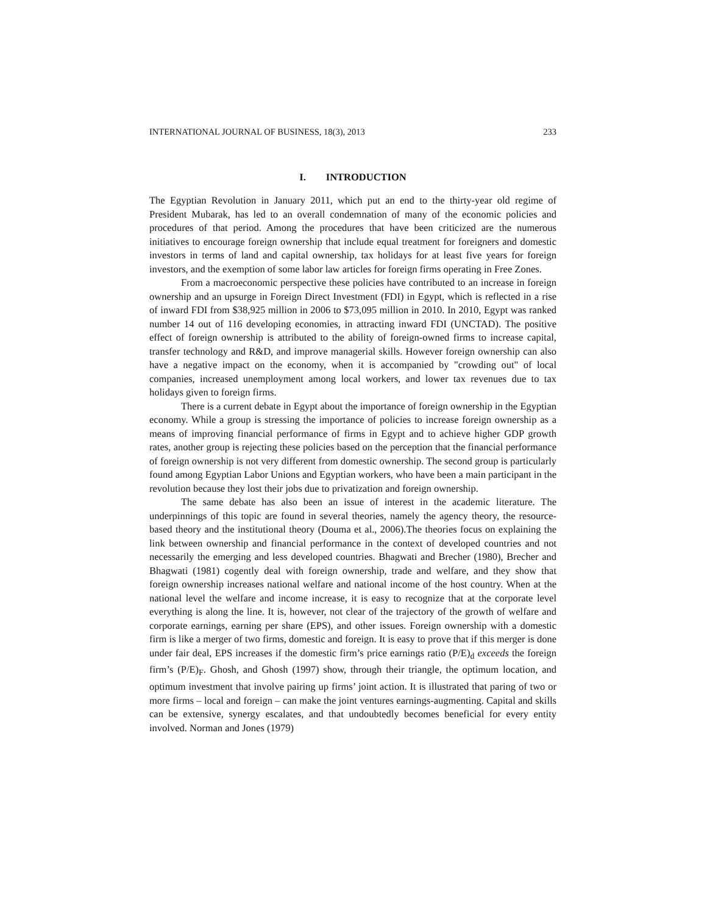INTERNATIONAL JOURNAL OF BUSINESS, 18(3), 2013 233
I. INTRODUCTION
The Egyptian Revolution in January 2011, which put an end to the thirty-year old regime of President Mubarak, has led to an overall condemnation of many of the economic policies and procedures of that period. Among the procedures that have been criticized are the numerous initiatives to encourage foreign ownership that include equal treatment for foreigners and domestic investors in terms of land and capital ownership, tax holidays for at least five years for foreign investors, and the exemption of some labor law articles for foreign firms operating in Free Zones.
From a macroeconomic perspective these policies have contributed to an increase in foreign ownership and an upsurge in Foreign Direct Investment (FDI) in Egypt, which is reflected in a rise of inward FDI from $38,925 million in 2006 to $73,095 million in 2010. In 2010, Egypt was ranked number 14 out of 116 developing economies, in attracting inward FDI (UNCTAD). The positive effect of foreign ownership is attributed to the ability of foreign-owned firms to increase capital, transfer technology and R&D, and improve managerial skills. However foreign ownership can also have a negative impact on the economy, when it is accompanied by "crowding out" of local companies, increased unemployment among local workers, and lower tax revenues due to tax holidays given to foreign firms.
There is a current debate in Egypt about the importance of foreign ownership in the Egyptian economy. While a group is stressing the importance of policies to increase foreign ownership as a means of improving financial performance of firms in Egypt and to achieve higher GDP growth rates, another group is rejecting these policies based on the perception that the financial performance of foreign ownership is not very different from domestic ownership. The second group is particularly found among Egyptian Labor Unions and Egyptian workers, who have been a main participant in the revolution because they lost their jobs due to privatization and foreign ownership.
The same debate has also been an issue of interest in the academic literature. The underpinnings of this topic are found in several theories, namely the agency theory, the resource-based theory and the institutional theory (Douma et al., 2006).The theories focus on explaining the link between ownership and financial performance in the context of developed countries and not necessarily the emerging and less developed countries. Bhagwati and Brecher (1980), Brecher and Bhagwati (1981) cogently deal with foreign ownership, trade and welfare, and they show that foreign ownership increases national welfare and national income of the host country. When at the national level the welfare and income increase, it is easy to recognize that at the corporate level everything is along the line. It is, however, not clear of the trajectory of the growth of welfare and corporate earnings, earning per share (EPS), and other issues. Foreign ownership with a domestic firm is like a merger of two firms, domestic and foreign. It is easy to prove that if this merger is done under fair deal, EPS increases if the domestic firm’s price earnings ratio (P/E)<sub>d</sub> exceeds the foreign firm’s (P/E)<sub>F</sub>. Ghosh, and Ghosh (1997) show, through their triangle, the optimum location, and optimum investment that involve pairing up firms’ joint action. It is illustrated that paring of two or more firms – local and foreign – can make the joint ventures earnings-augmenting. Capital and skills can be extensive, synergy escalates, and that undoubtedly becomes beneficial for every entity involved. Norman and Jones (1979)